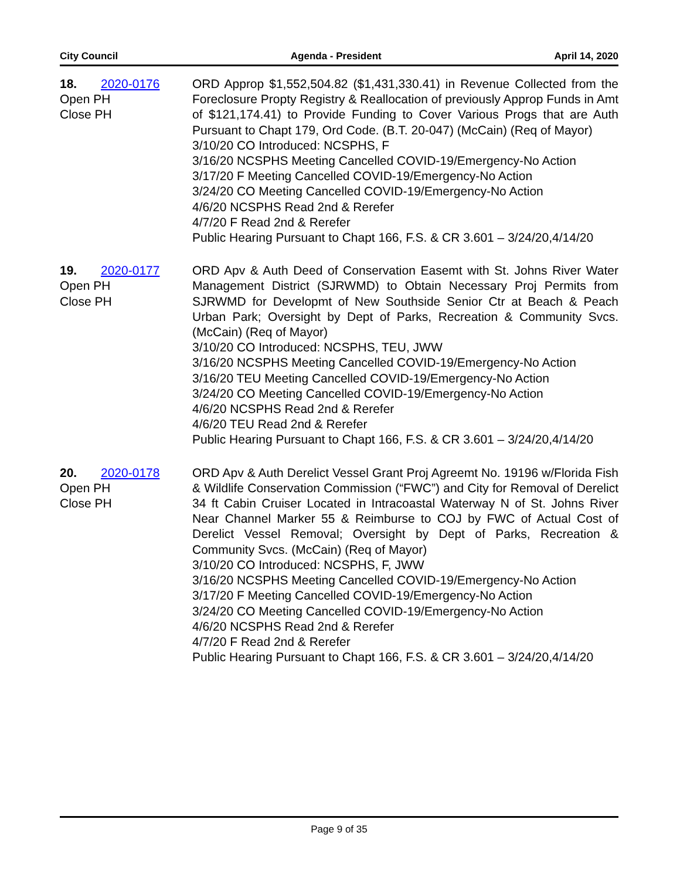City Council Agenda - President April 14, 2020
18. 2020-0176
Open PH
Close PH
ORD Approp $1,552,504.82 ($1,431,330.41) in Revenue Collected from the Foreclosure Propty Registry & Reallocation of previously Approp Funds in Amt of $121,174.41) to Provide Funding to Cover Various Progs that are Auth Pursuant to Chapt 179, Ord Code. (B.T. 20-047) (McCain) (Req of Mayor)
3/10/20 CO Introduced: NCSPHS, F
3/16/20 NCSPHS Meeting Cancelled COVID-19/Emergency-No Action
3/17/20 F Meeting Cancelled COVID-19/Emergency-No Action
3/24/20 CO Meeting Cancelled COVID-19/Emergency-No Action
4/6/20 NCSPHS Read 2nd & Rerefer
4/7/20 F Read 2nd & Rerefer
Public Hearing Pursuant to Chapt 166, F.S. & CR 3.601 – 3/24/20,4/14/20
19. 2020-0177
Open PH
Close PH
ORD Apv & Auth Deed of Conservation Easemt with St. Johns River Water Management District (SJRWMD) to Obtain Necessary Proj Permits from SJRWMD for Developmt of New Southside Senior Ctr at Beach & Peach Urban Park; Oversight by Dept of Parks, Recreation & Community Svcs. (McCain) (Req of Mayor)
3/10/20 CO Introduced: NCSPHS, TEU, JWW
3/16/20 NCSPHS Meeting Cancelled COVID-19/Emergency-No Action
3/16/20 TEU Meeting Cancelled COVID-19/Emergency-No Action
3/24/20 CO Meeting Cancelled COVID-19/Emergency-No Action
4/6/20 NCSPHS Read 2nd & Rerefer
4/6/20 TEU Read 2nd & Rerefer
Public Hearing Pursuant to Chapt 166, F.S. & CR 3.601 – 3/24/20,4/14/20
20. 2020-0178
Open PH
Close PH
ORD Apv & Auth Derelict Vessel Grant Proj Agreemt No. 19196 w/Florida Fish & Wildlife Conservation Commission (“FWC”) and City for Removal of Derelict 34 ft Cabin Cruiser Located in Intracoastal Waterway N of St. Johns River Near Channel Marker 55 & Reimburse to COJ by FWC of Actual Cost of Derelict Vessel Removal; Oversight by Dept of Parks, Recreation & Community Svcs. (McCain) (Req of Mayor)
3/10/20 CO Introduced: NCSPHS, F, JWW
3/16/20 NCSPHS Meeting Cancelled COVID-19/Emergency-No Action
3/17/20 F Meeting Cancelled COVID-19/Emergency-No Action
3/24/20 CO Meeting Cancelled COVID-19/Emergency-No Action
4/6/20 NCSPHS Read 2nd & Rerefer
4/7/20 F Read 2nd & Rerefer
Public Hearing Pursuant to Chapt 166, F.S. & CR 3.601 – 3/24/20,4/14/20
Page 9 of 35